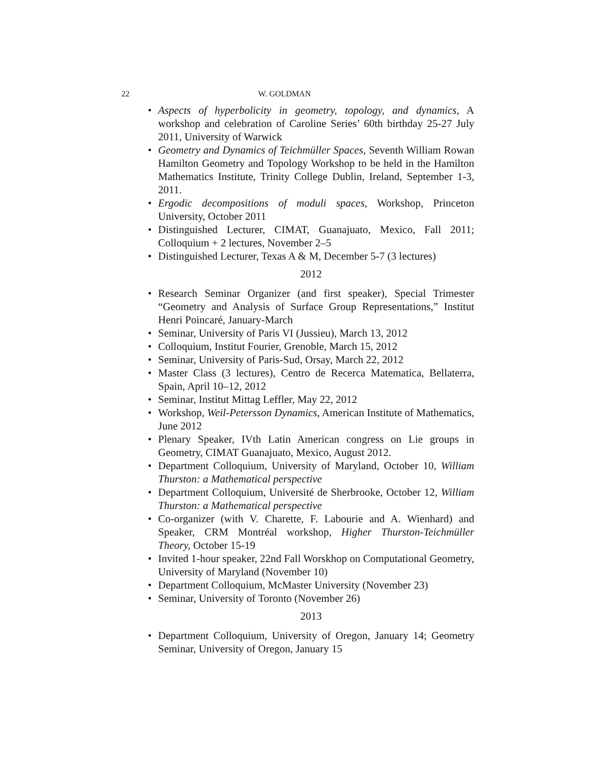22 W. GOLDMAN
• Aspects of hyperbolicity in geometry, topology, and dynamics, A workshop and celebration of Caroline Series’ 60th birthday 25-27 July 2011, University of Warwick
• Geometry and Dynamics of Teichmüller Spaces, Seventh William Rowan Hamilton Geometry and Topology Workshop to be held in the Hamilton Mathematics Institute, Trinity College Dublin, Ireland, September 1-3, 2011.
• Ergodic decompositions of moduli spaces, Workshop, Princeton University, October 2011
• Distinguished Lecturer, CIMAT, Guanajuato, Mexico, Fall 2011; Colloquium + 2 lectures, November 2–5
• Distinguished Lecturer, Texas A & M, December 5-7 (3 lectures)
2012
• Research Seminar Organizer (and first speaker), Special Trimester “Geometry and Analysis of Surface Group Representations,” Institut Henri Poincaré, January-March
• Seminar, University of Paris VI (Jussieu), March 13, 2012
• Colloquium, Institut Fourier, Grenoble, March 15, 2012
• Seminar, University of Paris-Sud, Orsay, March 22, 2012
• Master Class (3 lectures), Centro de Recerca Matematica, Bellaterra, Spain, April 10–12, 2012
• Seminar, Institut Mittag Leffler, May 22, 2012
• Workshop, Weil-Petersson Dynamics, American Institute of Mathematics, June 2012
• Plenary Speaker, IVth Latin American congress on Lie groups in Geometry, CIMAT Guanajuato, Mexico, August 2012.
• Department Colloquium, University of Maryland, October 10, William Thurston: a Mathematical perspective
• Department Colloquium, Université de Sherbrooke, October 12, William Thurston: a Mathematical perspective
• Co-organizer (with V. Charette, F. Labourie and A. Wienhard) and Speaker, CRM Montréal workshop, Higher Thurston-Teichmüller Theory, October 15-19
• Invited 1-hour speaker, 22nd Fall Worskhop on Computational Geometry, University of Maryland (November 10)
• Department Colloquium, McMaster University (November 23)
• Seminar, University of Toronto (November 26)
2013
• Department Colloquium, University of Oregon, January 14; Geometry Seminar, University of Oregon, January 15